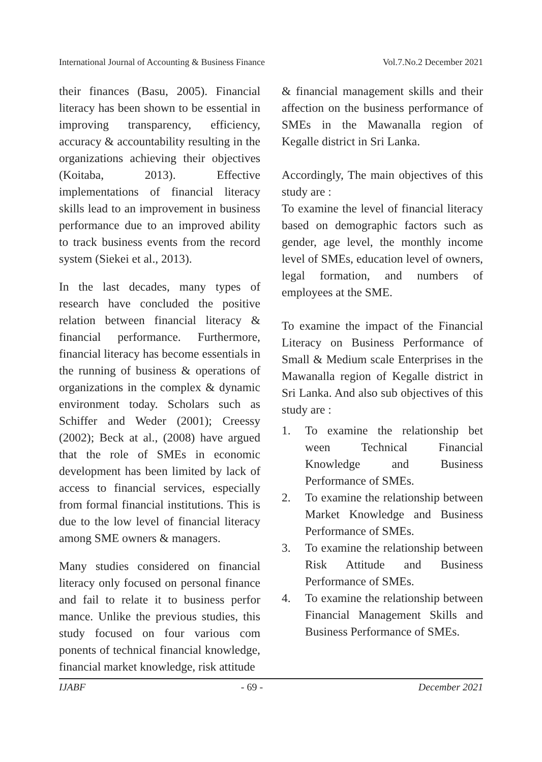International Journal of Accounting & Business Finance Vol.7.No.2 December 2021
their finances (Basu, 2005). Financial literacy has been shown to be essential in improving transparency, efficiency, accuracy & accountability resulting in the organizations achieving their objectives (Koitaba, 2013). Effective implementations of financial literacy skills lead to an improvement in business performance due to an improved ability to track business events from the record system (Siekei et al., 2013).
In the last decades, many types of research have concluded the positive relation between financial literacy & financial performance. Furthermore, financial literacy has become essentials in the running of business & operations of organizations in the complex & dynamic environment today. Scholars such as Schiffer and Weder (2001); Creessy (2002); Beck at al., (2008) have argued that the role of SMEs in economic development has been limited by lack of access to financial services, especially from formal financial institutions. This is due to the low level of financial literacy among SME owners & managers.
Many studies considered on financial literacy only focused on personal finance and fail to relate it to business perfor mance. Unlike the previous studies, this study focused on four various com ponents of technical financial knowledge, financial market knowledge, risk attitude
& financial management skills and their affection on the business performance of SMEs in the Mawanalla region of Kegalle district in Sri Lanka.
Accordingly, The main objectives of this study are :
To examine the level of financial literacy based on demographic factors such as gender, age level, the monthly income level of SMEs, education level of owners, legal formation, and numbers of employees at the SME.
To examine the impact of the Financial Literacy on Business Performance of Small & Medium scale Enterprises in the Mawanalla region of Kegalle district in Sri Lanka. And also sub objectives of this study are :
1. To examine the relationship bet ween Technical Financial Knowledge and Business Performance of SMEs.
2. To examine the relationship between Market Knowledge and Business Performance of SMEs.
3. To examine the relationship between Risk Attitude and Business Performance of SMEs.
4. To examine the relationship between Financial Management Skills and Business Performance of SMEs.
IJABF - 69 - December 2021